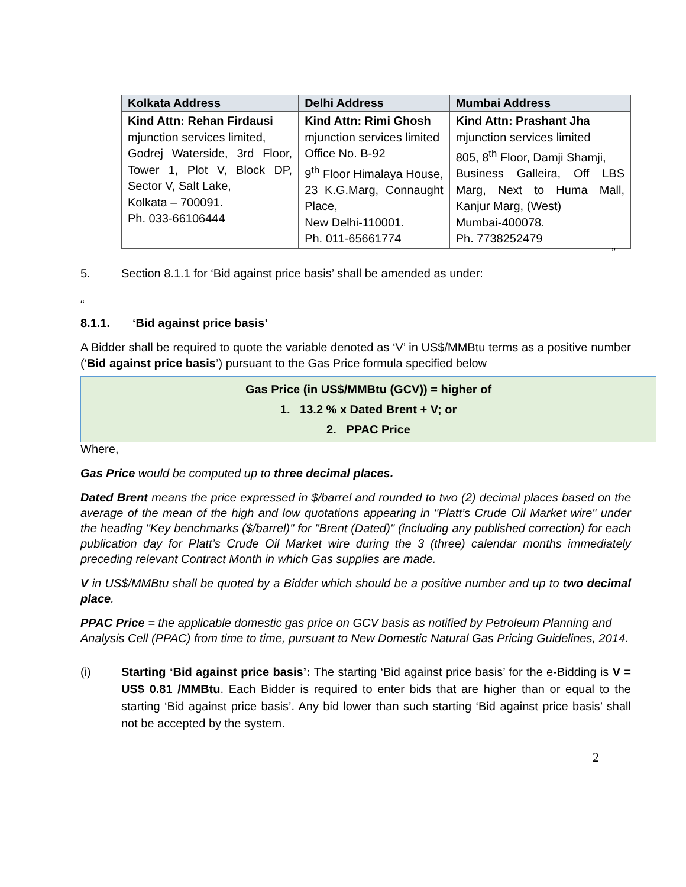| Kolkata Address | Delhi Address | Mumbai Address |
| --- | --- | --- |
| Kind Attn: Rehan Firdausi mjunction services limited, Godrej Waterside, 3rd Floor, Tower 1, Plot V, Block DP, Sector V, Salt Lake, Kolkata – 700091. Ph. 033-66106444 | Kind Attn: Rimi Ghosh mjunction services limited Office No. B-92 9<sup>th</sup> Floor Himalaya House, 23 K.G.Marg, Connaught Place, New Delhi-110001. Ph. 011-65661774 | Kind Attn: Prashant Jha mjunction services limited 805, 8<sup>th</sup> Floor, Damji Shamji, Business Galleira, Off LBS Marg, Next to Huma Mall, Kanjur Marg, (West) Mumbai-400078. Ph. 7738252479 |
”
5. Section 8.1.1 for ‘Bid against price basis’ shall be amended as under:
“
8.1.1. ‘Bid against price basis’
A Bidder shall be required to quote the variable denoted as ‘V’ in US$/MMBtu terms as a positive number (‘Bid against price basis’) pursuant to the Gas Price formula specified below
Gas Price (in US$/MMBtu (GCV)) = higher of
1. 13.2 % x Dated Brent + V; or
2. PPAC Price
Where,
Gas Price would be computed up to three decimal places.
Dated Brent means the price expressed in $/barrel and rounded to two (2) decimal places based on the average of the mean of the high and low quotations appearing in "Platt’s Crude Oil Market wire" under the heading "Key benchmarks ($/barrel)" for "Brent (Dated)" (including any published correction) for each publication day for Platt’s Crude Oil Market wire during the 3 (three) calendar months immediately preceding relevant Contract Month in which Gas supplies are made.
V in US$/MMBtu shall be quoted by a Bidder which should be a positive number and up to two decimal place.
PPAC Price = the applicable domestic gas price on GCV basis as notified by Petroleum Planning and Analysis Cell (PPAC) from time to time, pursuant to New Domestic Natural Gas Pricing Guidelines, 2014.
(i) Starting ‘Bid against price basis’: The starting ‘Bid against price basis’ for the e-Bidding is V = US$ 0.81 /MMBtu. Each Bidder is required to enter bids that are higher than or equal to the starting ‘Bid against price basis’. Any bid lower than such starting ‘Bid against price basis’ shall not be accepted by the system.
2